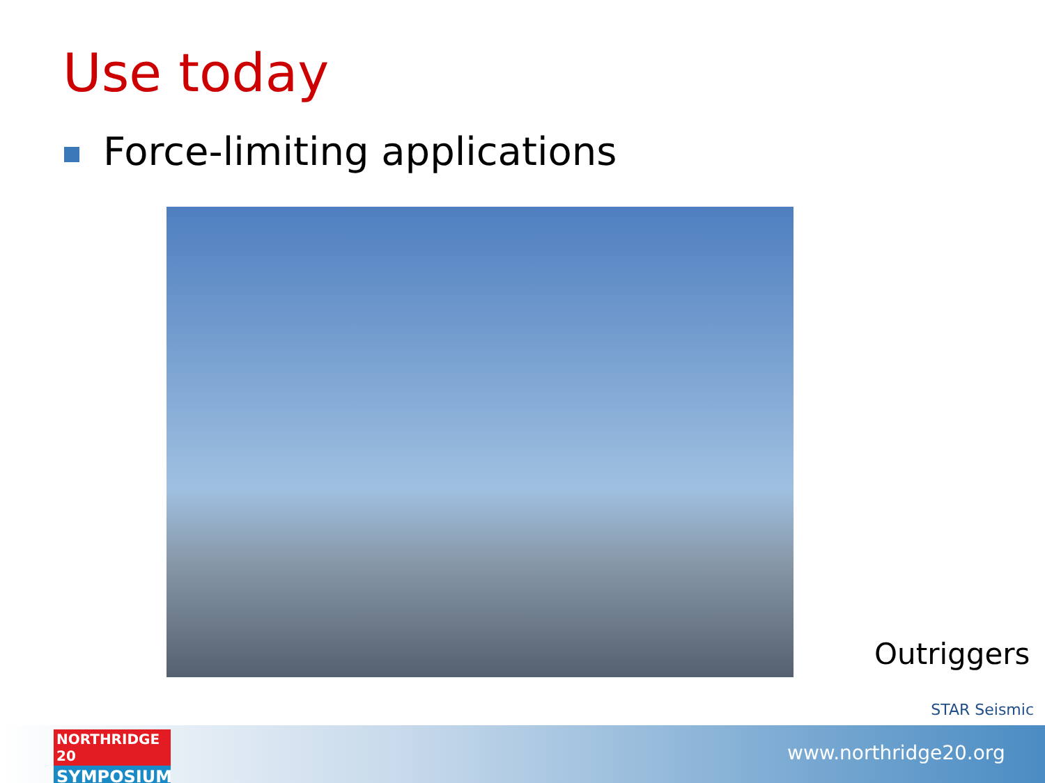Use today
Force-limiting applications
Outriggers
STAR Seismic
www.northridge20.org
NORTHRIDGE 20
SYMPOSIUM